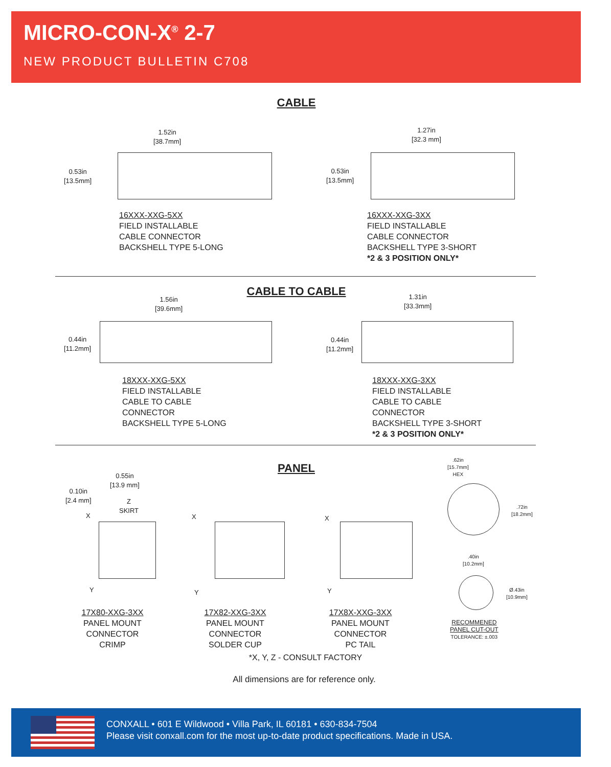MICRO-CON-X<sup>®</sup> 2-7
NEW PRODUCT BULLETIN C708
CABLE
1.52in
[38.7mm]
0.53in
[13.5mm]
16XXX-XXG-5XX
FIELD INSTALLABLE
CABLE CONNECTOR
BACKSHELL TYPE 5-LONG
1.27in
[32.3 mm]
0.53in
[13.5mm]
16XXX-XXG-3XX
FIELD INSTALLABLE
CABLE CONNECTOR
BACKSHELL TYPE 3-SHORT
*2 & 3 POSITION ONLY*
CABLE TO CABLE
1.56in
[39.6mm]
0.44in
[11.2mm]
18XXX-XXG-5XX
FIELD INSTALLABLE
CABLE TO CABLE
CONNECTOR
BACKSHELL TYPE 5-LONG
1.31in
[33.3mm]
0.44in
[11.2mm]
18XXX-XXG-3XX
FIELD INSTALLABLE
CABLE TO CABLE
CONNECTOR
BACKSHELL TYPE 3-SHORT
*2 & 3 POSITION ONLY*
PANEL
0.55in
[13.9 mm]
0.10in
[2.4 mm]
Z
SKIRT
X
Y
17X80-XXG-3XX
PANEL MOUNT CONNECTOR
CRIMP
X
Y
17X82-XXG-3XX
PANEL MOUNT CONNECTOR
SOLDER CUP
X
Y
17X8X-XXG-3XX
PANEL MOUNT CONNECTOR
PC TAIL
.62in
[15.7mm]
HEX
.72in
[18.2mm]
.40in
[10.2mm]
Ø.43in
[10.9mm]
RECOMMENED
PANEL CUT-OUT
TOLERANCE: ±.003
*X, Y, Z - CONSULT FACTORY
All dimensions are for reference only.
CONXALL • 601 E Wildwood • Villa Park, IL 60181 • 630-834-7504
Please visit conxall.com for the most up-to-date product specifications. Made in USA.